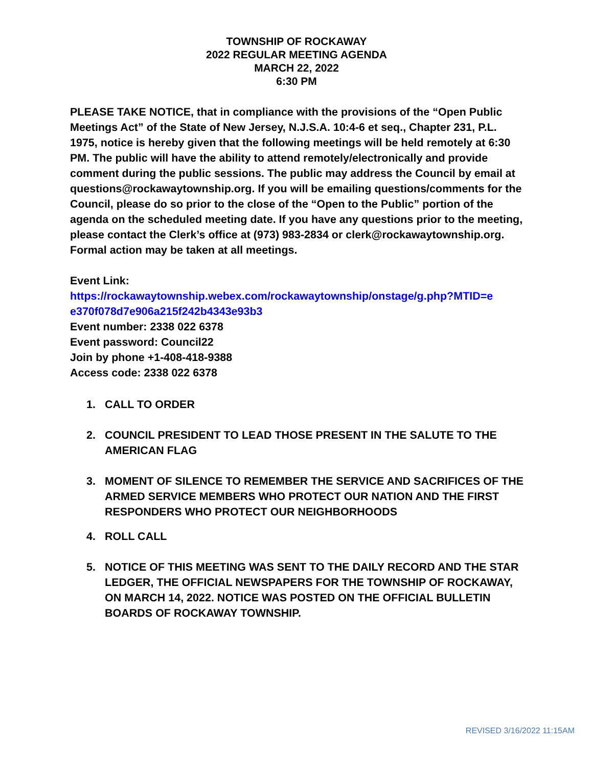TOWNSHIP OF ROCKAWAY
2022 REGULAR MEETING AGENDA
MARCH 22, 2022
6:30 PM
PLEASE TAKE NOTICE, that in compliance with the provisions of the “Open Public Meetings Act” of the State of New Jersey, N.J.S.A. 10:4-6 et seq., Chapter 231, P.L. 1975, notice is hereby given that the following meetings will be held remotely at 6:30 PM. The public will have the ability to attend remotely/electronically and provide comment during the public sessions. The public may address the Council by email at questions@rockawaytownship.org. If you will be emailing questions/comments for the Council, please do so prior to the close of the “Open to the Public” portion of the agenda on the scheduled meeting date. If you have any questions prior to the meeting, please contact the Clerk’s office at (973) 983-2834 or clerk@rockawaytownship.org. Formal action may be taken at all meetings.
Event Link:
https://rockawaytownship.webex.com/rockawaytownship/onstage/g.php?MTID=e e370f078d7e906a215f242b4343e93b3
Event number: 2338 022 6378
Event password: Council22
Join by phone +1-408-418-9388
Access code: 2338 022 6378
1. CALL TO ORDER
2. COUNCIL PRESIDENT TO LEAD THOSE PRESENT IN THE SALUTE TO THE AMERICAN FLAG
3. MOMENT OF SILENCE TO REMEMBER THE SERVICE AND SACRIFICES OF THE ARMED SERVICE MEMBERS WHO PROTECT OUR NATION AND THE FIRST RESPONDERS WHO PROTECT OUR NEIGHBORHOODS
4. ROLL CALL
5. NOTICE OF THIS MEETING WAS SENT TO THE DAILY RECORD AND THE STAR LEDGER, THE OFFICIAL NEWSPAPERS FOR THE TOWNSHIP OF ROCKAWAY, ON MARCH 14, 2022. NOTICE WAS POSTED ON THE OFFICIAL BULLETIN BOARDS OF ROCKAWAY TOWNSHIP.
REVISED 3/16/2022 11:15AM